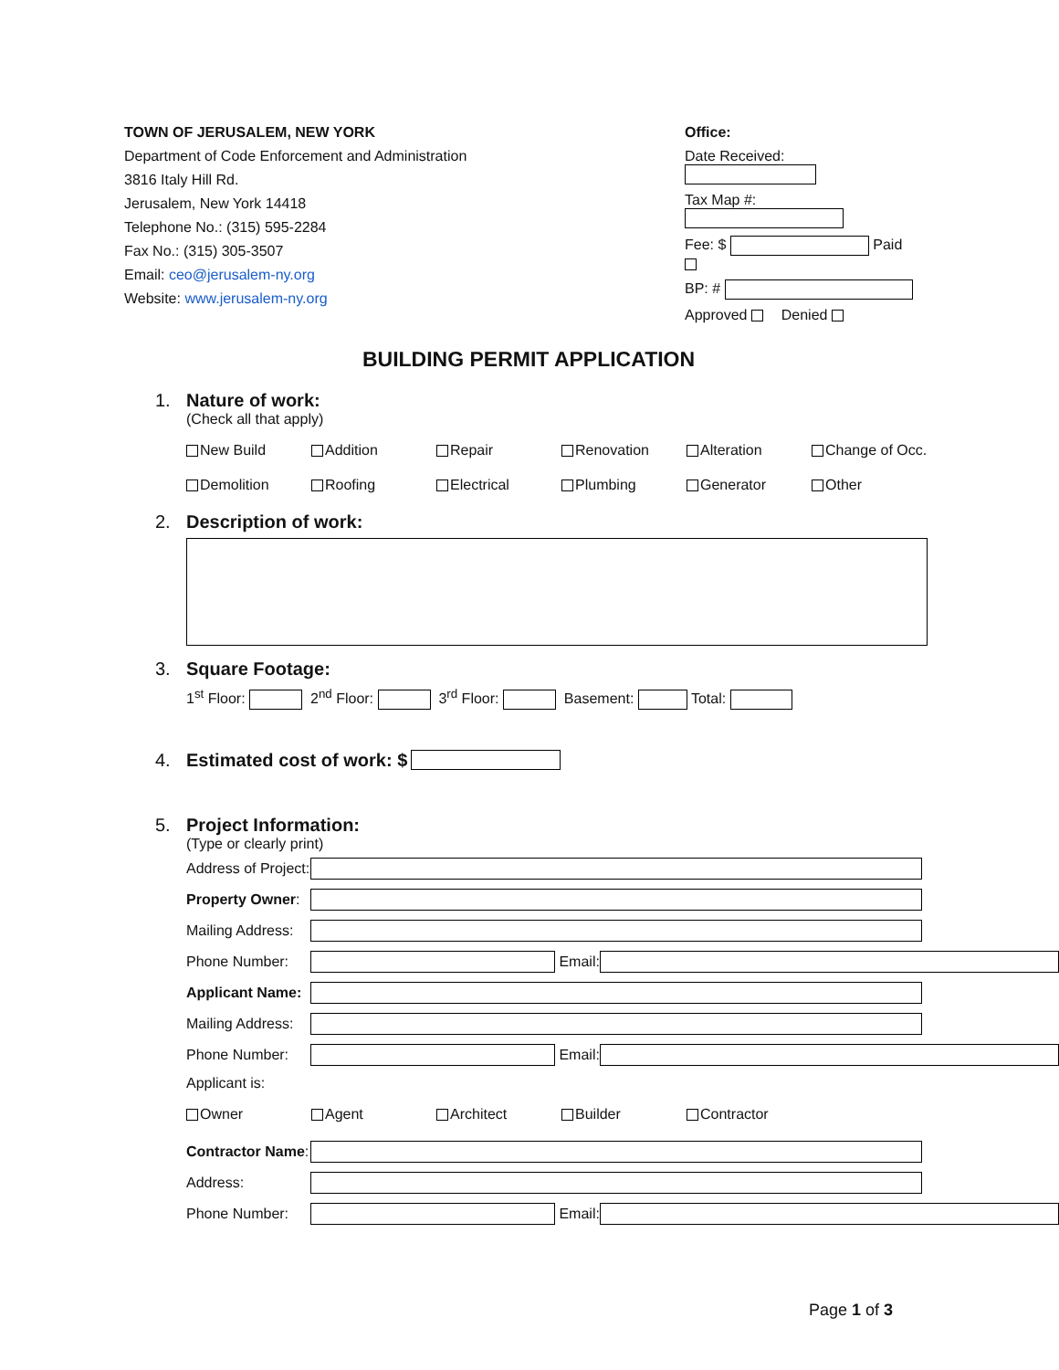TOWN OF JERUSALEM, NEW YORK
Department of Code Enforcement and Administration
3816 Italy Hill Rd.
Jerusalem, New York 14418
Telephone No.: (315) 595-2284
Fax No.: (315) 305-3507
Email: ceo@jerusalem-ny.org
Website: www.jerusalem-ny.org
Office:
Date Received:
Tax Map #:
Fee: $ Paid
BP: #
Approved Denied
BUILDING PERMIT APPLICATION
1. Nature of work:
(Check all that apply)
New Build Addition Repair Renovation Alteration Change of Occ.
Demolition Roofing Electrical Plumbing Generator Other
2. Description of work:
3. Square Footage:
1<sup>st</sup> Floor: 2<sup>nd</sup> Floor: 3<sup>rd</sup> Floor: Basement: Total:
4. Estimated cost of work: $
5. Project Information:
(Type or clearly print)
Address of Project:
Property Owner:
Mailing Address:
Phone Number: Email:
Applicant Name:
Mailing Address:
Phone Number: Email:
Applicant is:
Owner Agent Architect Builder Contractor
Contractor Name:
Address:
Phone Number: Email:
Page 1 of 3